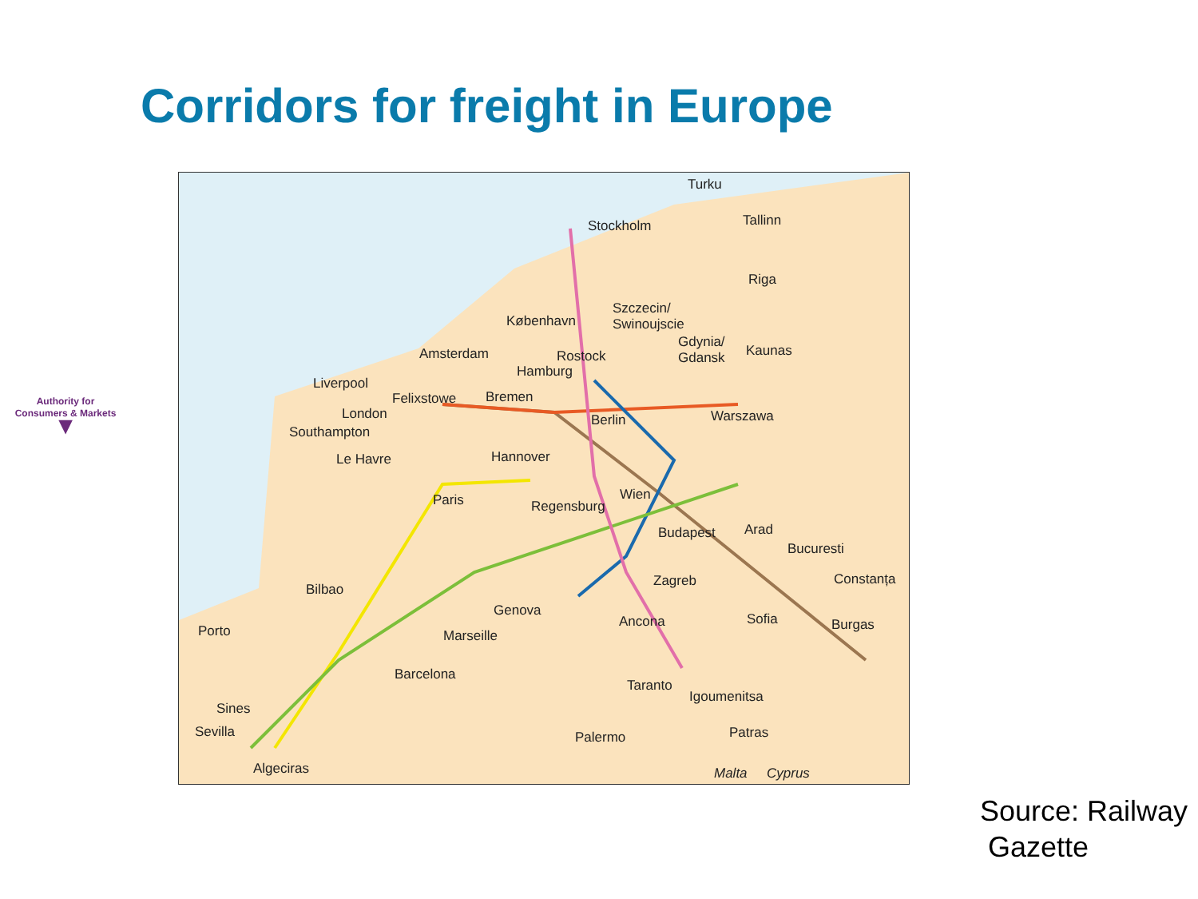Corridors for freight in Europe
Authority for
Consumers & Markets
▼
Turku
Tallinn Stockholm
Riga
Szczecin/
Swinoujscie København
Gdynia/
Gdansk Kaunas Amsterdam Rostock
Hamburg
Liverpool
Felixstowe Bremen
Warszawa London Berlin
Southampton
Hannover Le Havre
Paris Wien
Regensburg
Budapest Arad
Bucuresti
Constanța Zagreb
Bilbao
Genova
Ancona Sofia Burgas Porto Marseille
Barcelona
Taranto
Igoumenitsa
Sines
Patras Sevilla Palermo
Algeciras Malta Cyprus
Source: Railway
Gazette